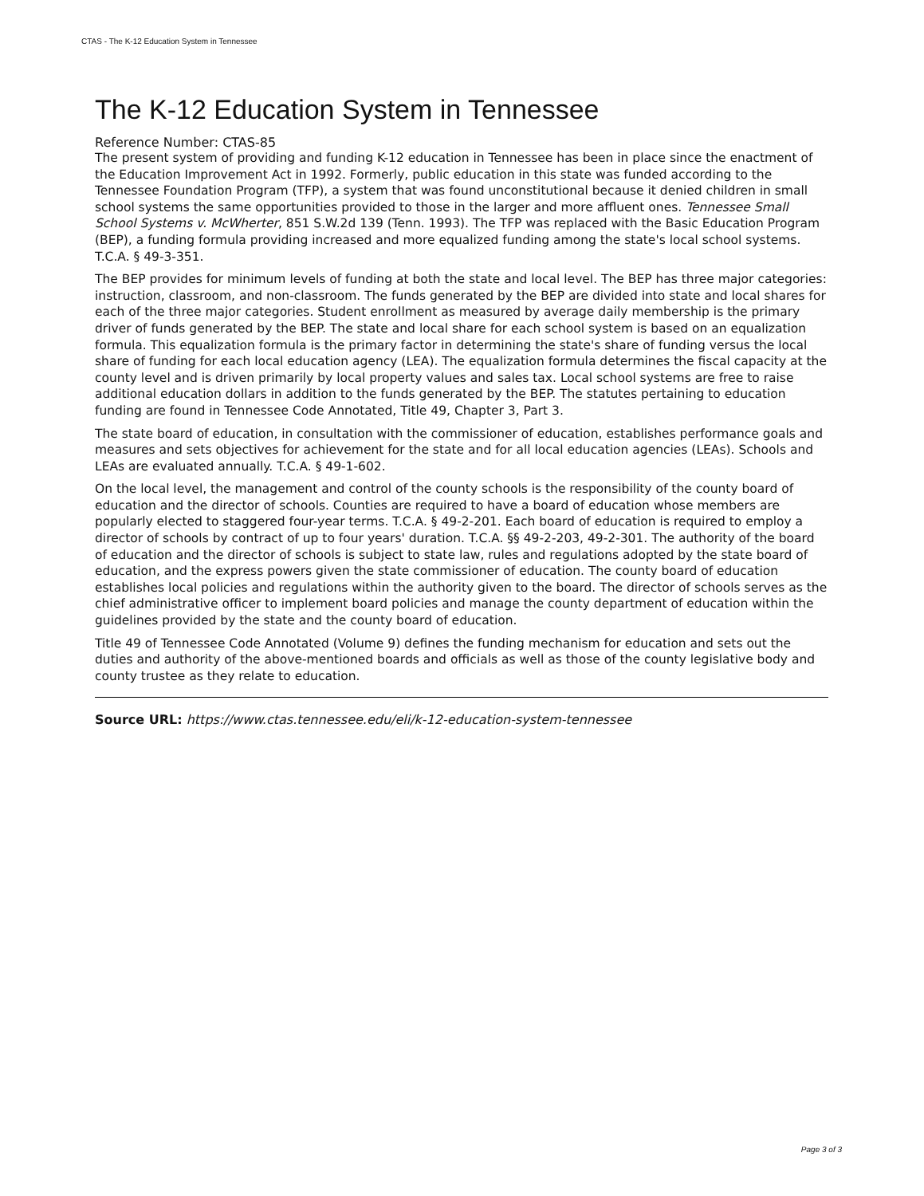CTAS - The K-12 Education System in Tennessee
The K-12 Education System in Tennessee
Reference Number: CTAS-85
The present system of providing and funding K-12 education in Tennessee has been in place since the enactment of the Education Improvement Act in 1992. Formerly, public education in this state was funded according to the Tennessee Foundation Program (TFP), a system that was found unconstitutional because it denied children in small school systems the same opportunities provided to those in the larger and more affluent ones. Tennessee Small School Systems v. McWherter, 851 S.W.2d 139 (Tenn. 1993). The TFP was replaced with the Basic Education Program (BEP), a funding formula providing increased and more equalized funding among the state's local school systems. T.C.A. § 49-3-351.
The BEP provides for minimum levels of funding at both the state and local level. The BEP has three major categories: instruction, classroom, and non-classroom. The funds generated by the BEP are divided into state and local shares for each of the three major categories. Student enrollment as measured by average daily membership is the primary driver of funds generated by the BEP. The state and local share for each school system is based on an equalization formula. This equalization formula is the primary factor in determining the state's share of funding versus the local share of funding for each local education agency (LEA). The equalization formula determines the fiscal capacity at the county level and is driven primarily by local property values and sales tax. Local school systems are free to raise additional education dollars in addition to the funds generated by the BEP. The statutes pertaining to education funding are found in Tennessee Code Annotated, Title 49, Chapter 3, Part 3.
The state board of education, in consultation with the commissioner of education, establishes performance goals and measures and sets objectives for achievement for the state and for all local education agencies (LEAs). Schools and LEAs are evaluated annually. T.C.A. § 49-1-602.
On the local level, the management and control of the county schools is the responsibility of the county board of education and the director of schools. Counties are required to have a board of education whose members are popularly elected to staggered four-year terms. T.C.A. § 49-2-201. Each board of education is required to employ a director of schools by contract of up to four years' duration. T.C.A. §§ 49-2-203, 49-2-301. The authority of the board of education and the director of schools is subject to state law, rules and regulations adopted by the state board of education, and the express powers given the state commissioner of education. The county board of education establishes local policies and regulations within the authority given to the board. The director of schools serves as the chief administrative officer to implement board policies and manage the county department of education within the guidelines provided by the state and the county board of education.
Title 49 of Tennessee Code Annotated (Volume 9) defines the funding mechanism for education and sets out the duties and authority of the above-mentioned boards and officials as well as those of the county legislative body and county trustee as they relate to education.
Source URL: https://www.ctas.tennessee.edu/eli/k-12-education-system-tennessee
Page 3 of 3